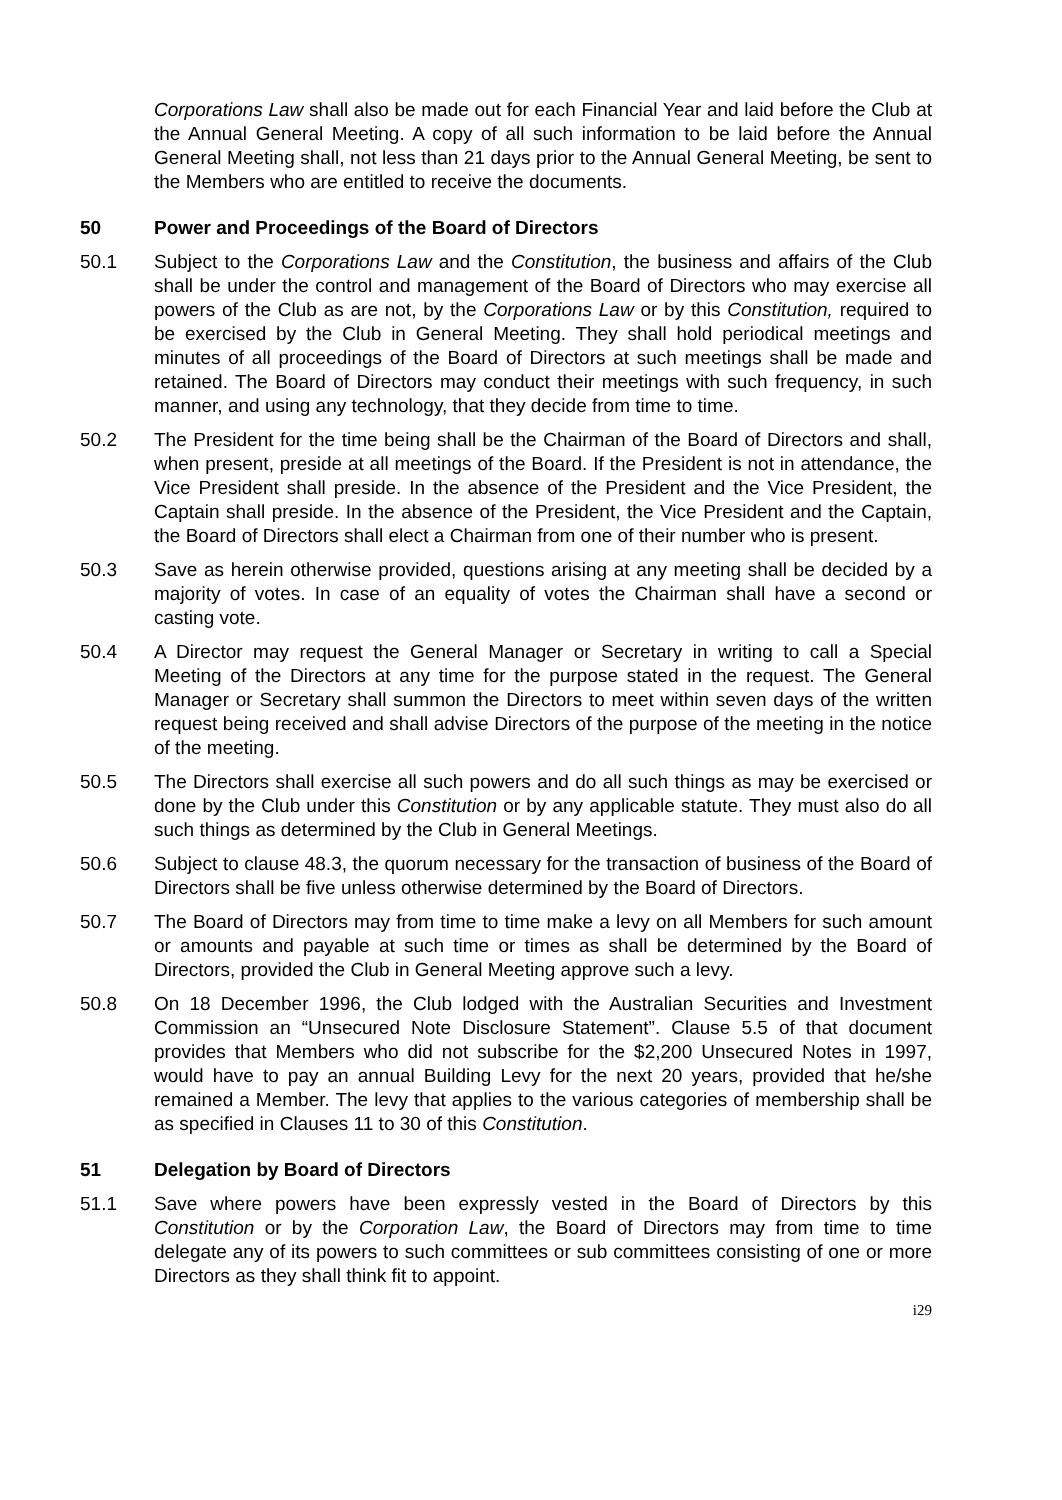Corporations Law shall also be made out for each Financial Year and laid before the Club at the Annual General Meeting. A copy of all such information to be laid before the Annual General Meeting shall, not less than 21 days prior to the Annual General Meeting, be sent to the Members who are entitled to receive the documents.
50 Power and Proceedings of the Board of Directors
50.1 Subject to the Corporations Law and the Constitution, the business and affairs of the Club shall be under the control and management of the Board of Directors who may exercise all powers of the Club as are not, by the Corporations Law or by this Constitution, required to be exercised by the Club in General Meeting. They shall hold periodical meetings and minutes of all proceedings of the Board of Directors at such meetings shall be made and retained. The Board of Directors may conduct their meetings with such frequency, in such manner, and using any technology, that they decide from time to time.
50.2 The President for the time being shall be the Chairman of the Board of Directors and shall, when present, preside at all meetings of the Board. If the President is not in attendance, the Vice President shall preside. In the absence of the President and the Vice President, the Captain shall preside. In the absence of the President, the Vice President and the Captain, the Board of Directors shall elect a Chairman from one of their number who is present.
50.3 Save as herein otherwise provided, questions arising at any meeting shall be decided by a majority of votes. In case of an equality of votes the Chairman shall have a second or casting vote.
50.4 A Director may request the General Manager or Secretary in writing to call a Special Meeting of the Directors at any time for the purpose stated in the request. The General Manager or Secretary shall summon the Directors to meet within seven days of the written request being received and shall advise Directors of the purpose of the meeting in the notice of the meeting.
50.5 The Directors shall exercise all such powers and do all such things as may be exercised or done by the Club under this Constitution or by any applicable statute. They must also do all such things as determined by the Club in General Meetings.
50.6 Subject to clause 48.3, the quorum necessary for the transaction of business of the Board of Directors shall be five unless otherwise determined by the Board of Directors.
50.7 The Board of Directors may from time to time make a levy on all Members for such amount or amounts and payable at such time or times as shall be determined by the Board of Directors, provided the Club in General Meeting approve such a levy.
50.8 On 18 December 1996, the Club lodged with the Australian Securities and Investment Commission an “Unsecured Note Disclosure Statement”. Clause 5.5 of that document provides that Members who did not subscribe for the $2,200 Unsecured Notes in 1997, would have to pay an annual Building Levy for the next 20 years, provided that he/she remained a Member. The levy that applies to the various categories of membership shall be as specified in Clauses 11 to 30 of this Constitution.
51 Delegation by Board of Directors
51.1 Save where powers have been expressly vested in the Board of Directors by this Constitution or by the Corporation Law, the Board of Directors may from time to time delegate any of its powers to such committees or sub committees consisting of one or more Directors as they shall think fit to appoint.
i29